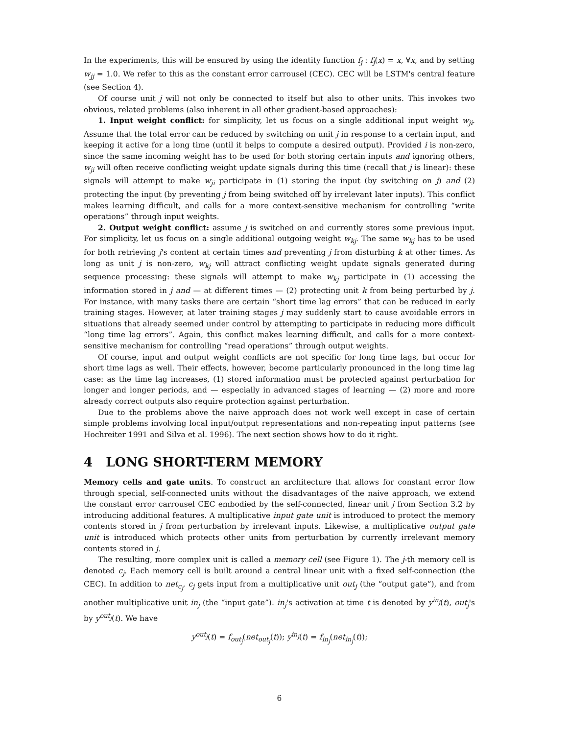In the experiments, this will be ensured by using the identity function f<sub>j</sub> : f<sub>j</sub>(x) = x, ∀x, and by setting w<sub>jj</sub> = 1.0. We refer to this as the constant error carrousel (CEC). CEC will be LSTM's central feature (see Section 4).
Of course unit j will not only be connected to itself but also to other units. This invokes two obvious, related problems (also inherent in all other gradient-based approaches):
1. Input weight conflict: for simplicity, let us focus on a single additional input weight w<sub>ji</sub>. Assume that the total error can be reduced by switching on unit j in response to a certain input, and keeping it active for a long time (until it helps to compute a desired output). Provided i is non-zero, since the same incoming weight has to be used for both storing certain inputs and ignoring others, w<sub>ji</sub> will often receive conflicting weight update signals during this time (recall that j is linear): these signals will attempt to make w<sub>ji</sub> participate in (1) storing the input (by switching on j) and (2) protecting the input (by preventing j from being switched off by irrelevant later inputs). This conflict makes learning difficult, and calls for a more context-sensitive mechanism for controlling “write operations” through input weights.
2. Output weight conflict: assume j is switched on and currently stores some previous input. For simplicity, let us focus on a single additional outgoing weight w<sub>kj</sub>. The same w<sub>kj</sub> has to be used for both retrieving j's content at certain times and preventing j from disturbing k at other times. As long as unit j is non-zero, w<sub>kj</sub> will attract conflicting weight update signals generated during sequence processing: these signals will attempt to make w<sub>kj</sub> participate in (1) accessing the information stored in j and — at different times — (2) protecting unit k from being perturbed by j. For instance, with many tasks there are certain “short time lag errors” that can be reduced in early training stages. However, at later training stages j may suddenly start to cause avoidable errors in situations that already seemed under control by attempting to participate in reducing more difficult “long time lag errors”. Again, this conflict makes learning difficult, and calls for a more context-sensitive mechanism for controlling “read operations” through output weights.
Of course, input and output weight conflicts are not specific for long time lags, but occur for short time lags as well. Their effects, however, become particularly pronounced in the long time lag case: as the time lag increases, (1) stored information must be protected against perturbation for longer and longer periods, and — especially in advanced stages of learning — (2) more and more already correct outputs also require protection against perturbation.
Due to the problems above the naive approach does not work well except in case of certain simple problems involving local input/output representations and non-repeating input patterns (see Hochreiter 1991 and Silva et al. 1996). The next section shows how to do it right.
4 LONG SHORT-TERM MEMORY
Memory cells and gate units. To construct an architecture that allows for constant error flow through special, self-connected units without the disadvantages of the naive approach, we extend the constant error carrousel CEC embodied by the self-connected, linear unit j from Section 3.2 by introducing additional features. A multiplicative input gate unit is introduced to protect the memory contents stored in j from perturbation by irrelevant inputs. Likewise, a multiplicative output gate unit is introduced which protects other units from perturbation by currently irrelevant memory contents stored in j.
The resulting, more complex unit is called a memory cell (see Figure 1). The j-th memory cell is denoted c<sub>j</sub>. Each memory cell is built around a central linear unit with a fixed self-connection (the CEC). In addition to net<sub>c<sub>j</sub></sub>, c<sub>j</sub> gets input from a multiplicative unit out<sub>j</sub> (the “output gate”), and from another multiplicative unit in<sub>j</sub> (the “input gate”). in<sub>j</sub>'s activation at time t is denoted by y<sup>in<sub>j</sub></sup>(t), out<sub>j</sub>'s by y<sup>out<sub>j</sub></sup>(t). We have
y<sup>out<sub>j</sub></sup>(t) = f<sub>out<sub>j</sub></sub>(net<sub>out<sub>j</sub></sub>(t)); y<sup>in<sub>j</sub></sup>(t) = f<sub>in<sub>j</sub></sub>(net<sub>in<sub>j</sub></sub>(t));
6